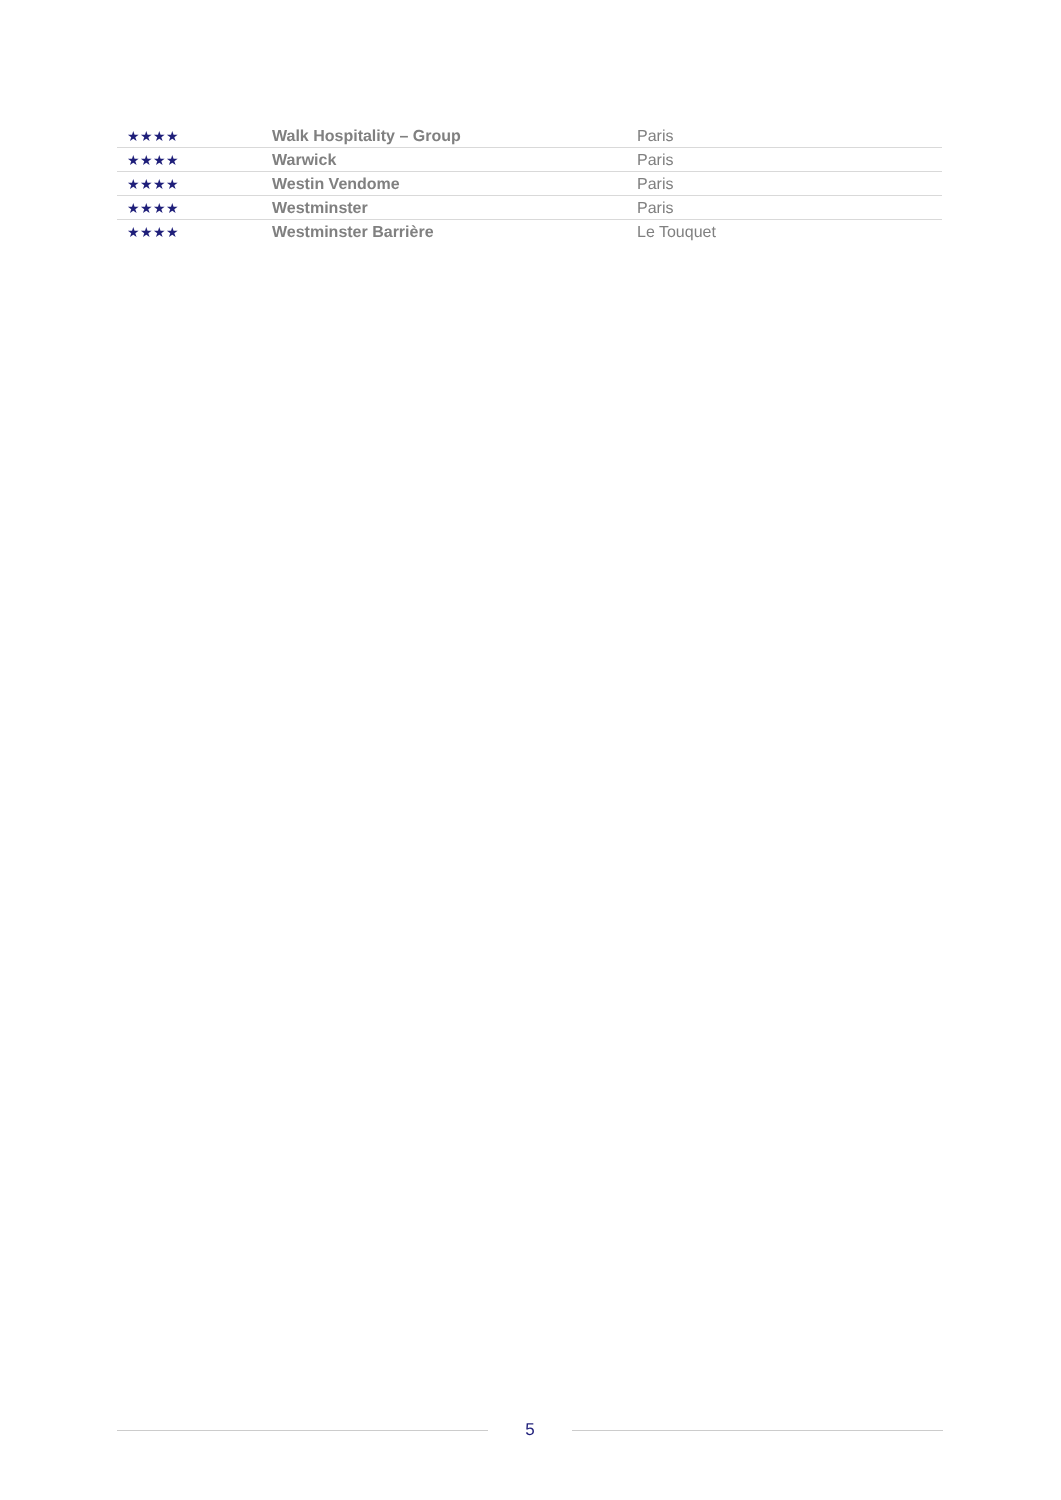| ★★★★ | Walk Hospitality – Group | Paris |
| ★★★★ | Warwick | Paris |
| ★★★★ | Westin Vendome | Paris |
| ★★★★ | Westminster | Paris |
| ★★★★ | Westminster Barrière | Le Touquet |
5